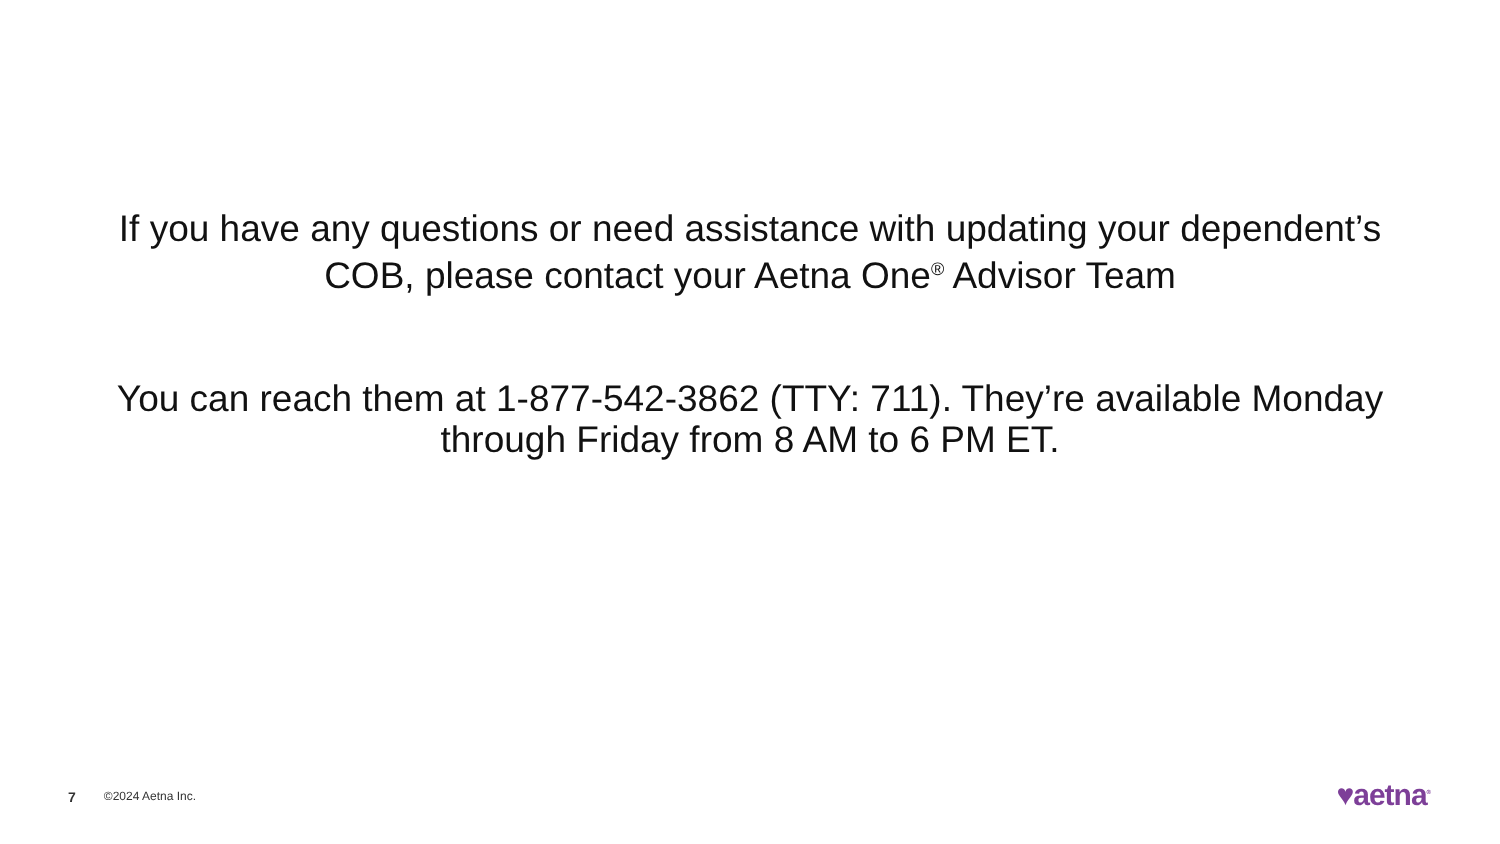If you have any questions or need assistance with updating your dependent’s COB, please contact your Aetna One<sup>®</sup> Advisor Team
You can reach them at 1-877-542-3862 (TTY: 711). They’re available Monday through Friday from 8 AM to 6 PM ET.
7 ©2024 Aetna Inc. ♥aetna<sup>®</sup>